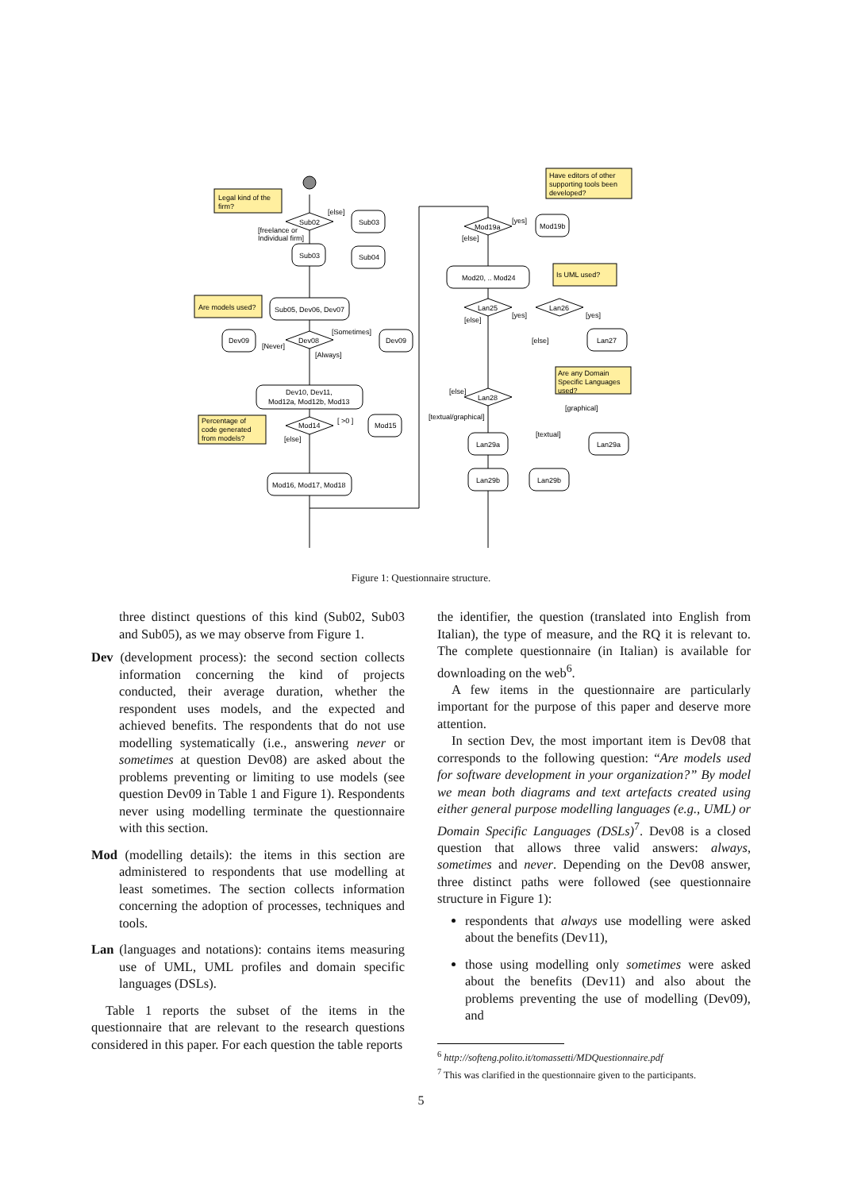Legal kind of the
firm?
Sub02
Sub03
[else]
[freelance or
Individual firm]
Sub03
Sub04
Sub05, Dev06, Dev07
Are models used?
Dev08
Dev09
Dev09
[Sometimes]
[Never]
[Always]
Dev10, Dev11,
Mod12a, Mod12b, Mod13
Percentage of
code generated
from models?
Mod14
Mod15
[ >0 ]
[else]
Mod16, Mod17, Mod18
Have editors of other
supporting tools been
developed?
Mod19a
Mod19b
[yes]
[else]
Mod20, .. Mod24
Is UML used?
Lan25
Lan26
[yes]
[yes]
[else]
[else]
Lan27
Are any Domain
Specific Languages
used?
Lan28
[else]
[textual/graphical]
[graphical]
[textual]
Lan29a
Lan29b
Lan29b
Lan29a
Figure 1: Questionnaire structure.
three distinct questions of this kind (Sub02, Sub03 and Sub05), as we may observe from Figure 1.
Dev (development process): the second section collects information concerning the kind of projects conducted, their average duration, whether the respondent uses models, and the expected and achieved benefits. The respondents that do not use modelling systematically (i.e., answering never or sometimes at question Dev08) are asked about the problems preventing or limiting to use models (see question Dev09 in Table 1 and Figure 1). Respondents never using modelling terminate the questionnaire with this section.
Mod (modelling details): the items in this section are administered to respondents that use modelling at least sometimes. The section collects information concerning the adoption of processes, techniques and tools.
Lan (languages and notations): contains items measuring use of UML, UML profiles and domain specific languages (DSLs).
Table 1 reports the subset of the items in the questionnaire that are relevant to the research questions considered in this paper. For each question the table reports
the identifier, the question (translated into English from Italian), the type of measure, and the RQ it is relevant to. The complete questionnaire (in Italian) is available for downloading on the web<sup>6</sup>.
A few items in the questionnaire are particularly important for the purpose of this paper and deserve more attention.
In section Dev, the most important item is Dev08 that corresponds to the following question: “Are models used for software development in your organization?” By model we mean both diagrams and text artefacts created using either general purpose modelling languages (e.g., UML) or Domain Specific Languages (DSLs)<sup>7</sup>. Dev08 is a closed question that allows three valid answers: always, sometimes and never. Depending on the Dev08 answer, three distinct paths were followed (see questionnaire structure in Figure 1):
respondents that always use modelling were asked about the benefits (Dev11),
those using modelling only sometimes were asked about the benefits (Dev11) and also about the problems preventing the use of modelling (Dev09), and
<sup>6</sup> http://softeng.polito.it/tomassetti/MDQuestionnaire.pdf
<sup>7</sup> This was clarified in the questionnaire given to the participants.
5